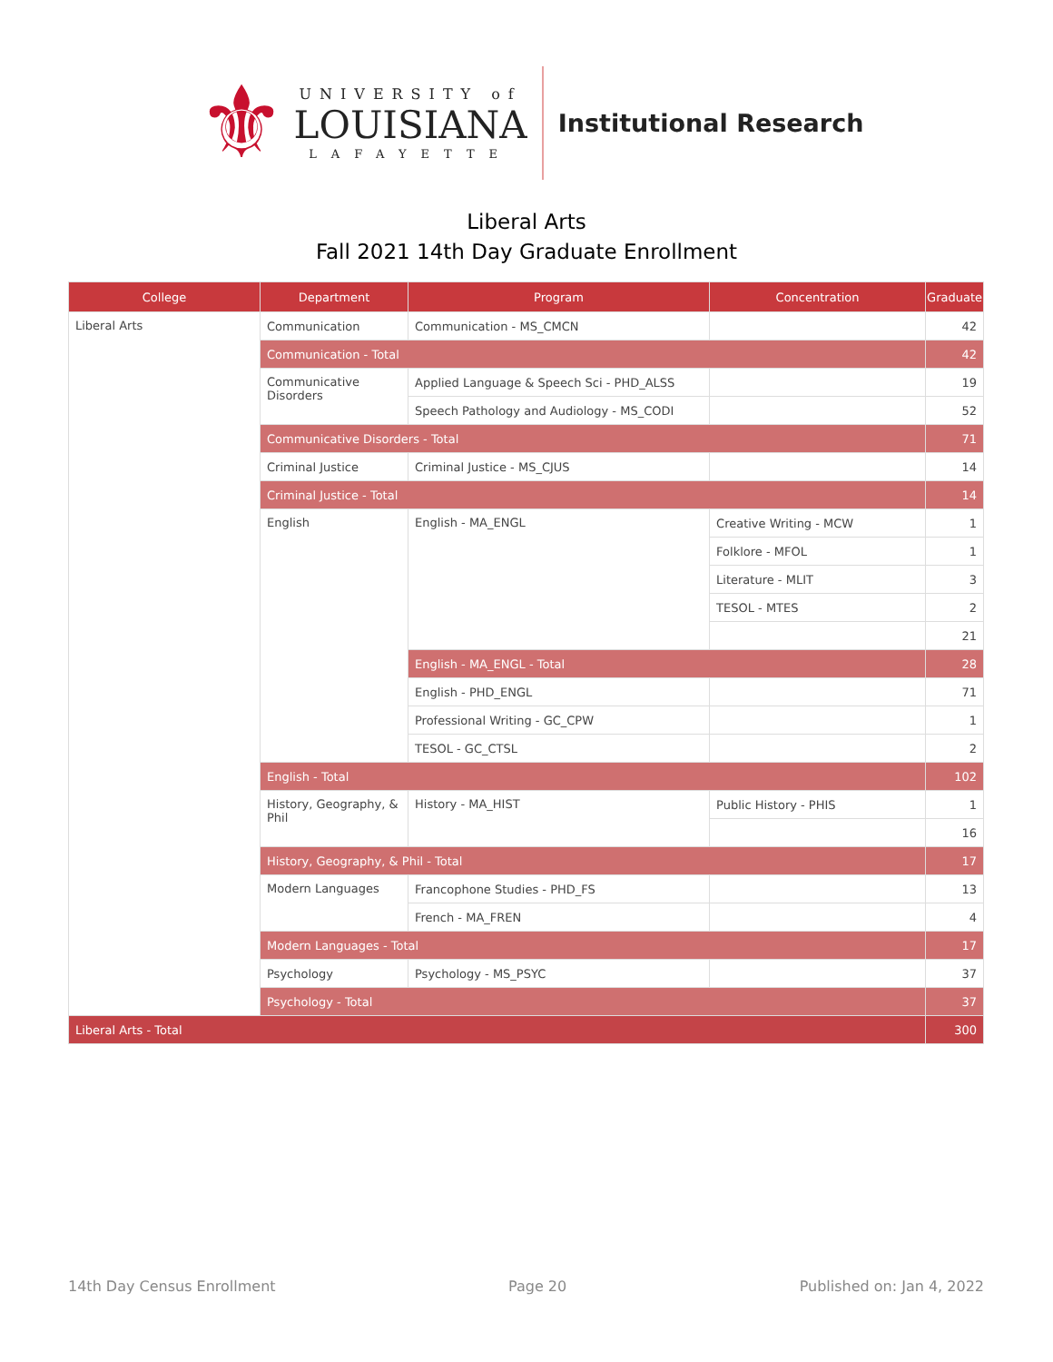⚜
UNIVERSITY of
LOUISIANA
LAFAYETTE
Institutional Research
Liberal Arts
Fall 2021 14th Day Graduate Enrollment
| College | Department | Program | Concentration | Graduate |
| --- | --- | --- | --- | --- |
| Liberal Arts | Communication | Communication - MS_CMCN | | 42 |
| | Communication - Total | | | 42 |
| | Communicative Disorders | Applied Language & Speech Sci - PHD_ALSS | | 19 |
| | | Speech Pathology and Audiology - MS_CODI | | 52 |
| | Communicative Disorders - Total | | | 71 |
| | Criminal Justice | Criminal Justice - MS_CJUS | | 14 |
| | Criminal Justice - Total | | | 14 |
| | English | English - MA_ENGL | Creative Writing - MCW | 1 |
| | | | Folklore - MFOL | 1 |
| | | | Literature - MLIT | 3 |
| | | | TESOL - MTES | 2 |
| | | | | 21 |
| | | English - MA_ENGL - Total | | 28 |
| | | English - PHD_ENGL | | 71 |
| | | Professional Writing - GC_CPW | | 1 |
| | | TESOL - GC_CTSL | | 2 |
| | English - Total | | | 102 |
| | History, Geography, & Phil | History - MA_HIST | Public History - PHIS | 1 |
| | | | | 16 |
| | History, Geography, & Phil - Total | | | 17 |
| | Modern Languages | Francophone Studies - PHD_FS | | 13 |
| | | French - MA_FREN | | 4 |
| | Modern Languages - Total | | | 17 |
| | Psychology | Psychology - MS_PSYC | | 37 |
| | Psychology - Total | | | 37 |
| Liberal Arts - Total | | | | 300 |
14th Day Census Enrollment Page 20 Published on: Jan 4, 2022